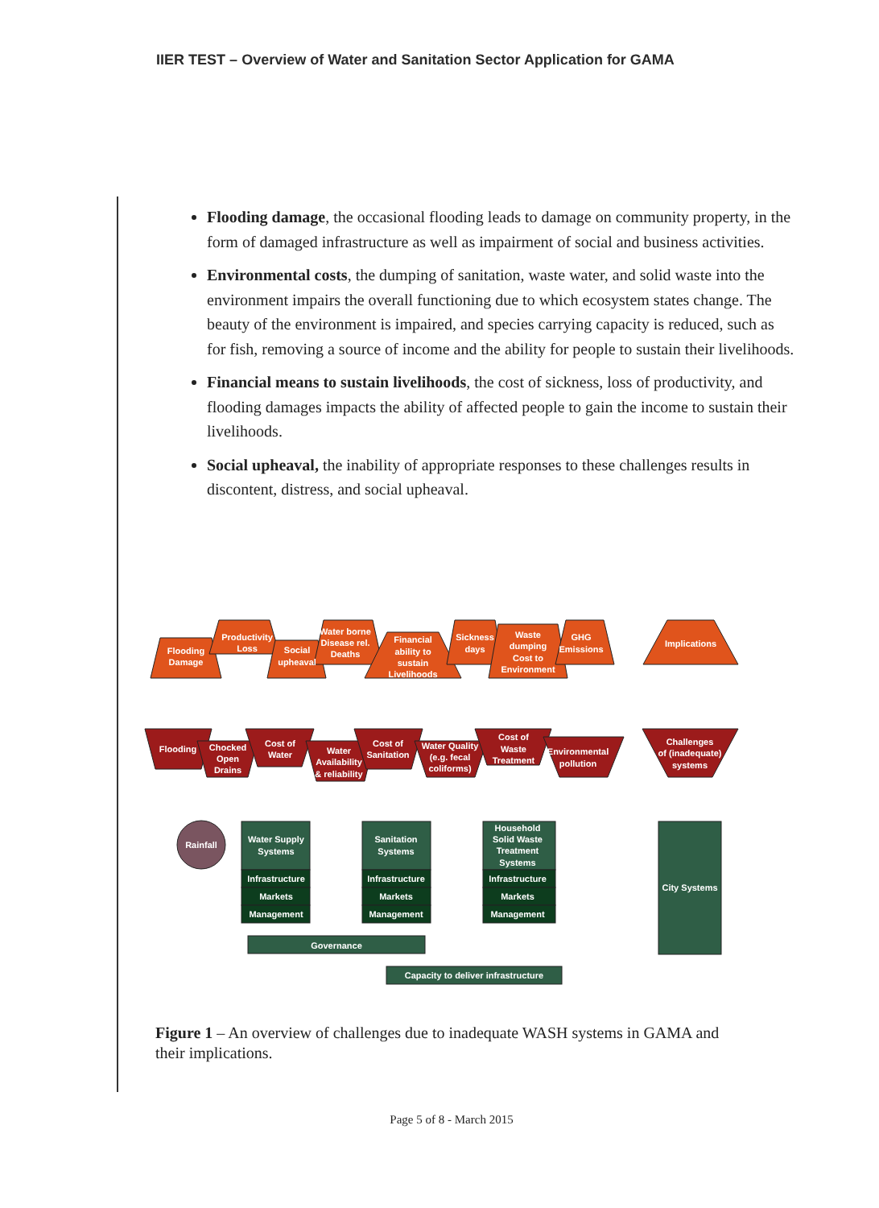IIER TEST – Overview of Water and Sanitation Sector Application for GAMA
Flooding damage, the occasional flooding leads to damage on community property, in the form of damaged infrastructure as well as impairment of social and business activities.
Environmental costs, the dumping of sanitation, waste water, and solid waste into the environment impairs the overall functioning due to which ecosystem states change. The beauty of the environment is impaired, and species carrying capacity is reduced, such as for fish, removing a source of income and the ability for people to sustain their livelihoods.
Financial means to sustain livelihoods, the cost of sickness, loss of productivity, and flooding damages impacts the ability of affected people to gain the income to sustain their livelihoods.
Social upheaval, the inability of appropriate responses to these challenges results in discontent, distress, and social upheaval.
Flooding
Damage
Productivity
Loss
Social
upheaval
Water borne
Disease rel.
Deaths
Financial
ability to
sustain
Livelihoods
Sickness
days
Waste
dumping
Cost to
Environment
GHG
Emissions
Implications
Flooding
Chocked
Open
Drains
Cost of
Water
Water
Availability
& reliability
Cost of
Sanitation
Water Quality
(e.g. fecal
coliforms)
Cost of
Waste
Treatment
Environmental
pollution
Challenges
of (inadequate)
systems
Rainfall
Water Supply
Systems
Sanitation
Systems
Household
Solid Waste
Treatment
Systems
Infrastructure
Markets
Management
Infrastructure
Markets
Management
Infrastructure
Markets
Management
City Systems
Governance
Capacity to deliver infrastructure
Figure 1 – An overview of challenges due to inadequate WASH systems in GAMA and their implications.
Page 5 of 8 - March 2015